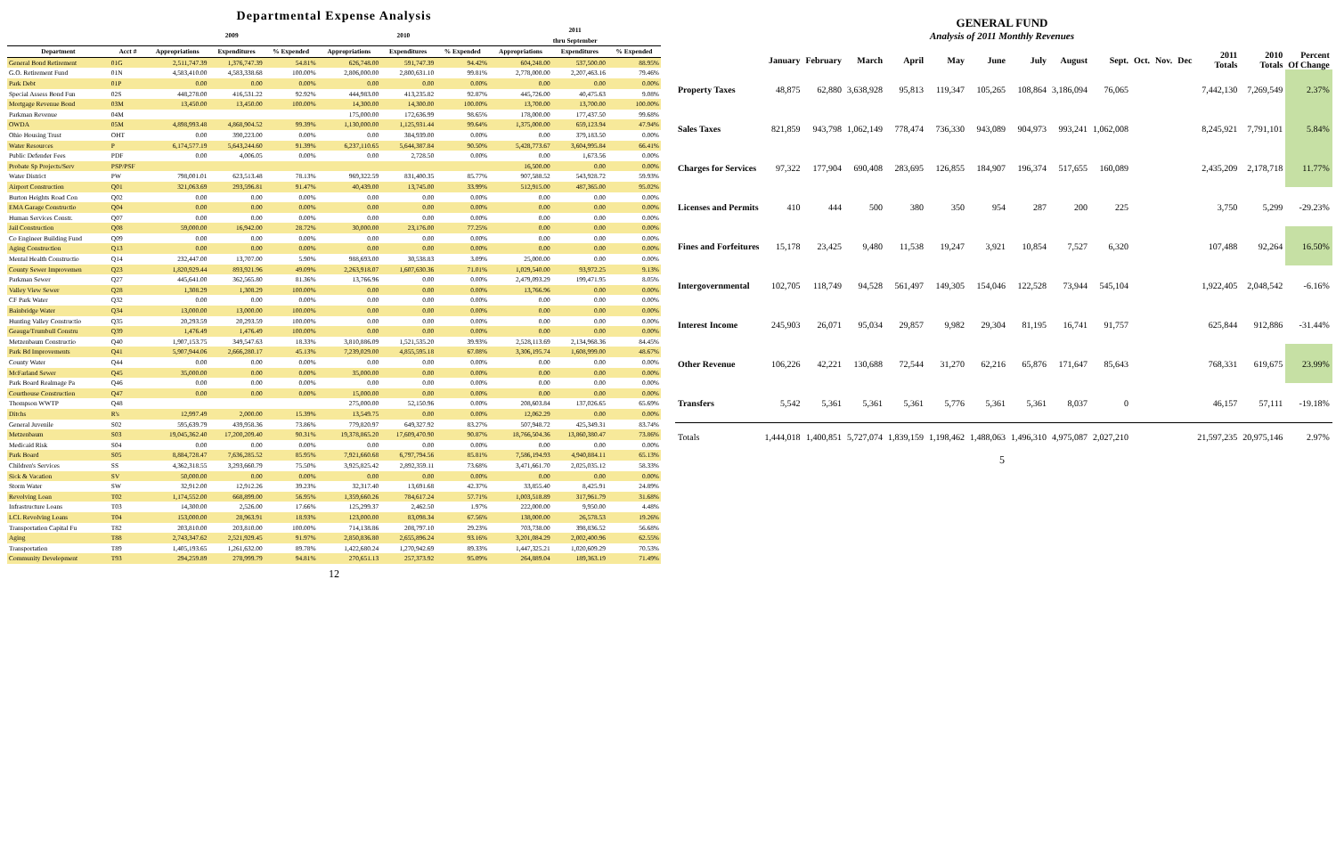Departmental Expense Analysis
| | | 2009 | | | 2010 | | | 2011 thru September | | |
| --- | --- | --- | --- | --- | --- | --- | --- | --- | --- | --- |
| Department | Acct # | Appropriations | Expenditures | % Expended | Appropriations | Expenditures | % Expended | Appropriations | Expenditures | % Expended |
| General Bond Retirement | 01G | 2,511,747.39 | 1,376,747.39 | 54.81% | 626,748.00 | 591,747.39 | 94.42% | 604,248.00 | 537,500.00 | 88.95% |
| G.O. Retirement Fund | 01N | 4,583,410.00 | 4,583,338.68 | 100.00% | 2,806,000.00 | 2,800,631.10 | 99.81% | 2,778,000.00 | 2,207,463.16 | 79.46% |
| Park Debt | 01P | 0.00 | 0.00 | 0.00% | 0.00 | 0.00 | 0.00% | 0.00 | 0.00 | 0.00% |
| Special Assess Bond Fun | 02S | 448,278.00 | 416,531.22 | 92.92% | 444,983.00 | 413,235.82 | 92.87% | 445,726.00 | 40,475.63 | 9.08% |
| Mortgage Revenue Bond | 03M | 13,450.00 | 13,450.00 | 100.00% | 14,300.00 | 14,300.00 | 100.00% | 13,700.00 | 13,700.00 | 100.00% |
| Parkman Revenue | 04M | | | | 175,000.00 | 172,636.99 | 98.65% | 178,000.00 | 177,437.50 | 99.68% |
| OWDA | 05M | 4,898,993.48 | 4,868,904.52 | 99.39% | 1,130,000.00 | 1,125,931.44 | 99.64% | 1,375,000.00 | 659,123.94 | 47.94% |
| Ohio Housing Trust | OHT | 0.00 | 390,223.00 | 0.00% | 0.00 | 384,939.00 | 0.00% | 0.00 | 379,183.50 | 0.00% |
| Water Resources | P | 6,174,577.19 | 5,643,244.60 | 91.39% | 6,237,110.65 | 5,644,387.84 | 90.50% | 5,428,773.67 | 3,604,995.84 | 66.41% |
| Public Defender Fees | PDF | 0.00 | 4,006.05 | 0.00% | 0.00 | 2,728.50 | 0.00% | 0.00 | 1,673.56 | 0.00% |
| Probate Sp Projects/Serv | PSP/PSF | | | | | | | 16,500.00 | 0.00 | 0.00% |
| Water District | PW | 798,001.01 | 623,513.48 | 78.13% | 969,322.59 | 831,400.35 | 85.77% | 907,588.52 | 543,928.72 | 59.93% |
| Airport Construction | Q01 | 321,063.69 | 293,596.81 | 91.47% | 40,439.00 | 13,745.00 | 33.99% | 512,915.00 | 487,365.00 | 95.02% |
| Burton Heights Road Con | Q02 | 0.00 | 0.00 | 0.00% | 0.00 | 0.00 | 0.00% | 0.00 | 0.00 | 0.00% |
| EMA Garage Constructio | Q04 | 0.00 | 0.00 | 0.00% | 0.00 | 0.00 | 0.00% | 0.00 | 0.00 | 0.00% |
| Human Services Constr. | Q07 | 0.00 | 0.00 | 0.00% | 0.00 | 0.00 | 0.00% | 0.00 | 0.00 | 0.00% |
| Jail Construction | Q08 | 59,000.00 | 16,942.00 | 28.72% | 30,000.00 | 23,176.00 | 77.25% | 0.00 | 0.00 | 0.00% |
| Co Engineer Building Fund | Q09 | 0.00 | 0.00 | 0.00% | 0.00 | 0.00 | 0.00% | 0.00 | 0.00 | 0.00% |
| Aging Construction | Q13 | 0.00 | 0.00 | 0.00% | 0.00 | 0.00 | 0.00% | 0.00 | 0.00 | 0.00% |
| Mental Health Constructio | Q14 | 232,447.00 | 13,707.00 | 5.90% | 988,693.00 | 30,538.83 | 3.09% | 25,000.00 | 0.00 | 0.00% |
| County Sewer Improvemen | Q23 | 1,820,929.44 | 893,921.96 | 49.09% | 2,263,918.07 | 1,607,630.36 | 71.01% | 1,029,540.00 | 93,972.25 | 9.13% |
| Parkman Sewer | Q27 | 445,641.00 | 362,565.80 | 81.36% | 13,766.96 | 0.00 | 0.00% | 2,479,093.29 | 199,471.95 | 8.05% |
| Valley View Sewer | Q28 | 1,308.29 | 1,308.29 | 100.00% | 0.00 | 0.00 | 0.00% | 13,766.96 | 0.00 | 0.00% |
| CF Park Water | Q32 | 0.00 | 0.00 | 0.00% | 0.00 | 0.00 | 0.00% | 0.00 | 0.00 | 0.00% |
| Bainbridge Water | Q34 | 13,000.00 | 13,000.00 | 100.00% | 0.00 | 0.00 | 0.00% | 0.00 | 0.00 | 0.00% |
| Hunting Valley Constructio | Q35 | 20,293.59 | 20,293.59 | 100.00% | 0.00 | 0.00 | 0.00% | 0.00 | 0.00 | 0.00% |
| Geauga/Trumbull Constru | Q39 | 1,476.49 | 1,476.49 | 100.00% | 0.00 | 0.00 | 0.00% | 0.00 | 0.00 | 0.00% |
| Metzenbaum Constructio | Q40 | 1,907,153.75 | 349,547.63 | 18.33% | 3,810,886.09 | 1,521,535.20 | 39.93% | 2,528,113.69 | 2,134,968.36 | 84.45% |
| Park Bd Improvements | Q41 | 5,907,944.06 | 2,666,280.17 | 45.13% | 7,239,029.00 | 4,855,595.18 | 67.08% | 3,306,195.74 | 1,608,999.00 | 48.67% |
| County Water | Q44 | 0.00 | 0.00 | 0.00% | 0.00 | 0.00 | 0.00% | 0.00 | 0.00 | 0.00% |
| McFarland Sewer | Q45 | 35,000.00 | 0.00 | 0.00% | 35,000.00 | 0.00 | 0.00% | 0.00 | 0.00 | 0.00% |
| Park Board Realmage Pa | Q46 | 0.00 | 0.00 | 0.00% | 0.00 | 0.00 | 0.00% | 0.00 | 0.00 | 0.00% |
| Courthouse Construction | Q47 | 0.00 | 0.00 | 0.00% | 15,000.00 | 0.00 | 0.00% | 0.00 | 0.00 | 0.00% |
| Thompson WWTP | Q48 | | | | 275,000.00 | 52,150.96 | 0.00% | 208,603.84 | 137,026.65 | 65.69% |
| Ditchs | R's | 12,997.49 | 2,000.00 | 15.39% | 13,549.75 | 0.00 | 0.00% | 12,062.29 | 0.00 | 0.00% |
| General Juvenile | S02 | 595,639.79 | 439,958.36 | 73.86% | 779,820.97 | 649,327.92 | 83.27% | 507,948.72 | 425,349.31 | 83.74% |
| Metzenbaum | S03 | 19,045,362.40 | 17,200,209.40 | 90.31% | 19,378,865.20 | 17,609,470.90 | 90.87% | 18,766,504.36 | 13,860,380.47 | 73.86% |
| Medicaid Risk | S04 | 0.00 | 0.00 | 0.00% | 0.00 | 0.00 | 0.00% | 0.00 | 0.00 | 0.00% |
| Park Board | S05 | 8,884,728.47 | 7,636,285.52 | 85.95% | 7,921,660.68 | 6,797,794.56 | 85.81% | 7,586,194.93 | 4,940,884.11 | 65.13% |
| Children's Services | SS | 4,362,318.55 | 3,293,660.79 | 75.50% | 3,925,825.42 | 2,892,359.11 | 73.68% | 3,471,661.70 | 2,025,035.12 | 58.33% |
| Sick & Vacation | SV | 50,000.00 | 0.00 | 0.00% | 0.00 | 0.00 | 0.00% | 0.00 | 0.00 | 0.00% |
| Storm Water | SW | 32,912.00 | 12,912.26 | 39.23% | 32,317.40 | 13,691.68 | 42.37% | 33,855.40 | 8,425.91 | 24.89% |
| Revolving Loan | T02 | 1,174,552.00 | 668,899.00 | 56.95% | 1,359,660.26 | 784,617.24 | 57.71% | 1,003,518.89 | 317,961.79 | 31.68% |
| Infrastructure Loans | T03 | 14,300.00 | 2,526.00 | 17.66% | 125,299.37 | 2,462.50 | 1.97% | 222,000.00 | 9,950.00 | 4.48% |
| LCL Revolving Loans | T04 | 153,000.00 | 28,963.91 | 18.93% | 123,000.00 | 83,098.34 | 67.56% | 138,000.00 | 26,578.53 | 19.26% |
| Transportation Capital Fu | T82 | 203,810.00 | 203,810.00 | 100.00% | 714,138.86 | 208,797.10 | 29.23% | 703,738.00 | 398,836.52 | 56.68% |
| Aging | T88 | 2,743,347.62 | 2,521,929.45 | 91.97% | 2,850,836.80 | 2,655,896.24 | 93.16% | 3,201,084.29 | 2,002,400.96 | 62.55% |
| Transportation | T89 | 1,405,193.65 | 1,261,632.00 | 89.78% | 1,422,680.24 | 1,270,942.69 | 89.33% | 1,447,325.21 | 1,020,609.29 | 70.53% |
| Community Development | T93 | 294,259.89 | 278,999.79 | 94.81% | 270,651.13 | 257,373.92 | 95.09% | 264,889.04 | 189,363.19 | 71.49% |
12
GENERAL FUND
Analysis of 2011 Monthly Revenues
| | January | February | March | April | May | June | July | August | Sept. | Oct. | Nov. | Dec | 2011 Totals | 2010 Totals | Percent Of Change |
| --- | --- | --- | --- | --- | --- | --- | --- | --- | --- | --- | --- | --- | --- | --- | --- |
| Property Taxes | 48,875 | 62,880 | 3,638,928 | 95,813 | 119,347 | 105,265 | 108,864 | 3,186,094 | 76,065 | | | | 7,442,130 | 7,269,549 | 2.37% |
| Sales Taxes | 821,859 | 943,798 | 1,062,149 | 778,474 | 736,330 | 943,089 | 904,973 | 993,241 | 1,062,008 | | | | 8,245,921 | 7,791,101 | 5.84% |
| Charges for Services | 97,322 | 177,904 | 690,408 | 283,695 | 126,855 | 184,907 | 196,374 | 517,655 | 160,089 | | | | 2,435,209 | 2,178,718 | 11.77% |
| Licenses and Permits | 410 | 444 | 500 | 380 | 350 | 954 | 287 | 200 | 225 | | | | 3,750 | 5,299 | -29.23% |
| Fines and Forfeitures | 15,178 | 23,425 | 9,480 | 11,538 | 19,247 | 3,921 | 10,854 | 7,527 | 6,320 | | | | 107,488 | 92,264 | 16.50% |
| Intergovernmental | 102,705 | 118,749 | 94,528 | 561,497 | 149,305 | 154,046 | 122,528 | 73,944 | 545,104 | | | | 1,922,405 | 2,048,542 | -6.16% |
| Interest Income | 245,903 | 26,071 | 95,034 | 29,857 | 9,982 | 29,304 | 81,195 | 16,741 | 91,757 | | | | 625,844 | 912,886 | -31.44% |
| Other Revenue | 106,226 | 42,221 | 130,688 | 72,544 | 31,270 | 62,216 | 65,876 | 171,647 | 85,643 | | | | 768,331 | 619,675 | 23.99% |
| Transfers | 5,542 | 5,361 | 5,361 | 5,361 | 5,776 | 5,361 | 5,361 | 8,037 | 0 | | | | 46,157 | 57,111 | -19.18% |
| Totals | 1,444,018 | 1,400,851 | 5,727,074 | 1,839,159 | 1,198,462 | 1,488,063 | 1,496,310 | 4,975,087 | 2,027,210 | | | | 21,597,235 | 20,975,146 | 2.97% |
5